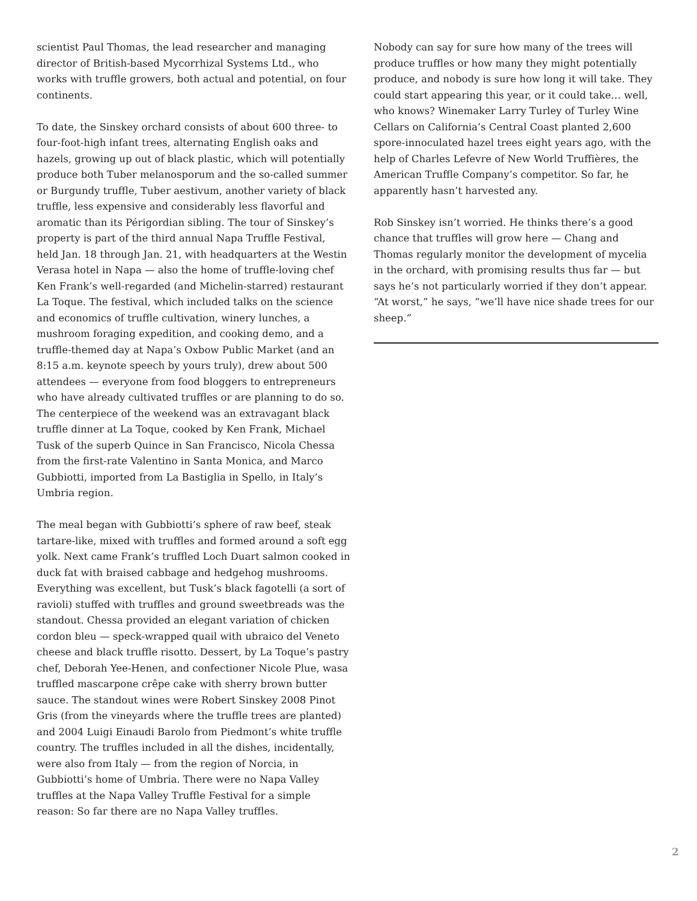scientist Paul Thomas, the lead researcher and managing director of British-based Mycorrhizal Systems Ltd., who works with truffle growers, both actual and potential, on four continents.
To date, the Sinskey orchard consists of about 600 three- to four-foot-high infant trees, alternating English oaks and hazels, growing up out of black plastic, which will potentially produce both Tuber melanosporum and the so-called summer or Burgundy truffle, Tuber aestivum, another variety of black truffle, less expensive and considerably less flavorful and aromatic than its Périgordian sibling. The tour of Sinskey’s property is part of the third annual Napa Truffle Festival, held Jan. 18 through Jan. 21, with headquarters at the Westin Verasa hotel in Napa — also the home of truffle-loving chef Ken Frank’s well-regarded (and Michelin-starred) restaurant La Toque. The festival, which included talks on the science and economics of truffle cultivation, winery lunches, a mushroom foraging expedition, and cooking demo, and a truffle-themed day at Napa’s Oxbow Public Market (and an 8:15 a.m. keynote speech by yours truly), drew about 500 attendees — everyone from food bloggers to entrepreneurs who have already cultivated truffles or are planning to do so. The centerpiece of the weekend was an extravagant black truffle dinner at La Toque, cooked by Ken Frank, Michael Tusk of the superb Quince in San Francisco, Nicola Chessa from the first-rate Valentino in Santa Monica, and Marco Gubbiotti, imported from La Bastiglia in Spello, in Italy’s Umbria region.
The meal began with Gubbiotti’s sphere of raw beef, steak tartare-like, mixed with truffles and formed around a soft egg yolk. Next came Frank’s truffled Loch Duart salmon cooked in duck fat with braised cabbage and hedgehog mushrooms. Everything was excellent, but Tusk’s black fagotelli (a sort of ravioli) stuffed with truffles and ground sweetbreads was the standout. Chessa provided an elegant variation of chicken cordon bleu — speck-wrapped quail with ubraico del Veneto cheese and black truffle risotto. Dessert, by La Toque’s pastry chef, Deborah Yee-Henen, and confectioner Nicole Plue, wasa truffled mascarpone crêpe cake with sherry brown butter sauce. The standout wines were Robert Sinskey 2008 Pinot Gris (from the vineyards where the truffle trees are planted) and 2004 Luigi Einaudi Barolo from Piedmont’s white truffle country. The truffles included in all the dishes, incidentally, were also from Italy — from the region of Norcia, in Gubbiotti’s home of Umbria. There were no Napa Valley truffles at the Napa Valley Truffle Festival for a simple reason: So far there are no Napa Valley truffles.
Nobody can say for sure how many of the trees will produce truffles or how many they might potentially produce, and nobody is sure how long it will take. They could start appearing this year, or it could take… well, who knows? Winemaker Larry Turley of Turley Wine Cellars on California’s Central Coast planted 2,600 spore-innoculated hazel trees eight years ago, with the help of Charles Lefevre of New World Truffières, the American Truffle Company’s competitor. So far, he apparently hasn’t harvested any.
Rob Sinskey isn’t worried. He thinks there’s a good chance that truffles will grow here — Chang and Thomas regularly monitor the development of mycelia in the orchard, with promising results thus far — but says he’s not particularly worried if they don’t appear. “At worst,” he says, “we’ll have nice shade trees for our sheep.”
2